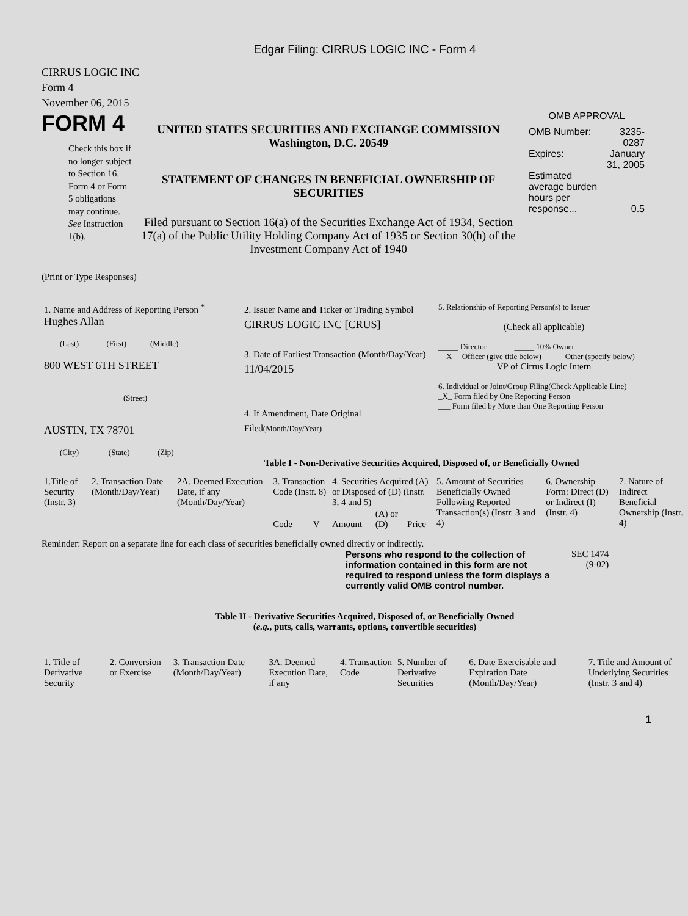Edgar Filing: CIRRUS LOGIC INC - Form 4
CIRRUS LOGIC INC
Form 4
November 06, 2015
FORM 4
Check this box if no longer subject to Section 16. Form 4 or Form 5 obligations may continue. See Instruction 1(b).
UNITED STATES SECURITIES AND EXCHANGE COMMISSION
Washington, D.C. 20549
STATEMENT OF CHANGES IN BENEFICIAL OWNERSHIP OF SECURITIES
Filed pursuant to Section 16(a) of the Securities Exchange Act of 1934, Section 17(a) of the Public Utility Holding Company Act of 1935 or Section 30(h) of the Investment Company Act of 1940
OMB APPROVAL
| OMB Number: | 3235-0287 |
| Expires: | January 31, 2005 |
| Estimated average burden hours per response... | 0.5 |
(Print or Type Responses)
| 1. Name and Address of Reporting Person <sup>*</sup> Hughes Allan (Last) (First) (Middle) 800 WEST 6TH STREET (Street) AUSTIN, TX 78701 (City) (State) (Zip) | 2. Issuer Name and Ticker or Trading Symbol CIRRUS LOGIC INC [CRUS] 3. Date of Earliest Transaction (Month/Day/Year) 11/04/2015 4. If Amendment, Date Original Filed (Month/Day/Year) | 5. Relationship of Reporting Person(s) to Issuer (Check all applicable) _____ Director _____ 10% Owner __X__ Officer (give title below) _____ Other (specify below) VP of Cirrus Logic Intern 6. Individual or Joint/Group Filing(Check Applicable Line) _X_ Form filed by One Reporting Person ___ Form filed by More than One Reporting Person |
Table I - Non-Derivative Securities Acquired, Disposed of, or Beneficially Owned
| 1.Title of Security (Instr. 3) | 2. Transaction Date (Month/Day/Year) | 2A. Deemed Execution Date, if any (Month/Day/Year) | 3. Transaction Code (Instr. 8) | | 4. Securities Acquired (A) or Disposed of (D) (Instr. 3, 4 and 5) | | | 5. Amount of Securities Beneficially Owned Following Reported Transaction(s) (Instr. 3 and 4) | 6. Ownership Form: Direct (D) or Indirect (I) (Instr. 4) | 7. Nature of Indirect Beneficial Ownership (Instr. 4) |
| --- | --- | --- | --- | --- | --- | --- | --- | --- | --- | --- |
| | | | Code | V | Amount | (A) or (D) | Price | | | |
Reminder: Report on a separate line for each class of securities beneficially owned directly or indirectly.
Persons who respond to the collection of information contained in this form are not required to respond unless the form displays a currently valid OMB control number.
SEC 1474
(9-02)
Table II - Derivative Securities Acquired, Disposed of, or Beneficially Owned
(e.g., puts, calls, warrants, options, convertible securities)
| 1. Title of Derivative Security | 2. Conversion or Exercise | 3. Transaction Date (Month/Day/Year) | 3A. Deemed Execution Date, if any | 4. Transaction Code | 5. Number of Derivative Securities | 6. Date Exercisable and Expiration Date (Month/Day/Year) | 7. Title and Amount of Underlying Securities (Instr. 3 and 4) |
| --- | --- | --- | --- | --- | --- | --- | --- |
1